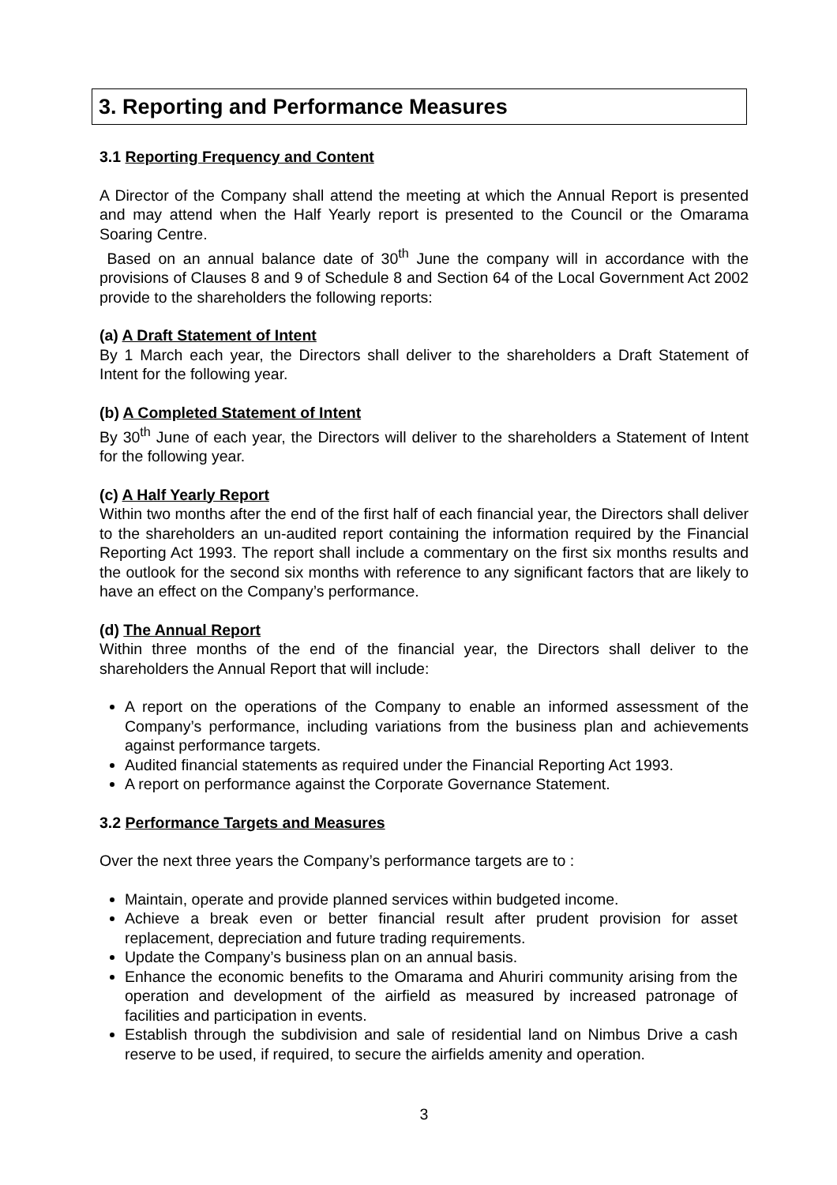3. Reporting and Performance Measures
3.1 Reporting Frequency and Content
A Director of the Company shall attend the meeting at which the Annual Report is presented and may attend when the Half Yearly report is presented to the Council or the Omarama Soaring Centre.
Based on an annual balance date of 30<sup>th</sup> June the company will in accordance with the provisions of Clauses 8 and 9 of Schedule 8 and Section 64 of the Local Government Act 2002 provide to the shareholders the following reports:
(a) A Draft Statement of Intent
By 1 March each year, the Directors shall deliver to the shareholders a Draft Statement of Intent for the following year.
(b) A Completed Statement of Intent
By 30<sup>th</sup> June of each year, the Directors will deliver to the shareholders a Statement of Intent for the following year.
(c) A Half Yearly Report
Within two months after the end of the first half of each financial year, the Directors shall deliver to the shareholders an un-audited report containing the information required by the Financial Reporting Act 1993. The report shall include a commentary on the first six months results and the outlook for the second six months with reference to any significant factors that are likely to have an effect on the Company’s performance.
(d) The Annual Report
Within three months of the end of the financial year, the Directors shall deliver to the shareholders the Annual Report that will include:
A report on the operations of the Company to enable an informed assessment of the Company’s performance, including variations from the business plan and achievements against performance targets.
Audited financial statements as required under the Financial Reporting Act 1993.
A report on performance against the Corporate Governance Statement.
3.2 Performance Targets and Measures
Over the next three years the Company’s performance targets are to :
Maintain, operate and provide planned services within budgeted income.
Achieve a break even or better financial result after prudent provision for asset replacement, depreciation and future trading requirements.
Update the Company’s business plan on an annual basis.
Enhance the economic benefits to the Omarama and Ahuriri community arising from the operation and development of the airfield as measured by increased patronage of facilities and participation in events.
Establish through the subdivision and sale of residential land on Nimbus Drive a cash reserve to be used, if required, to secure the airfields amenity and operation.
3